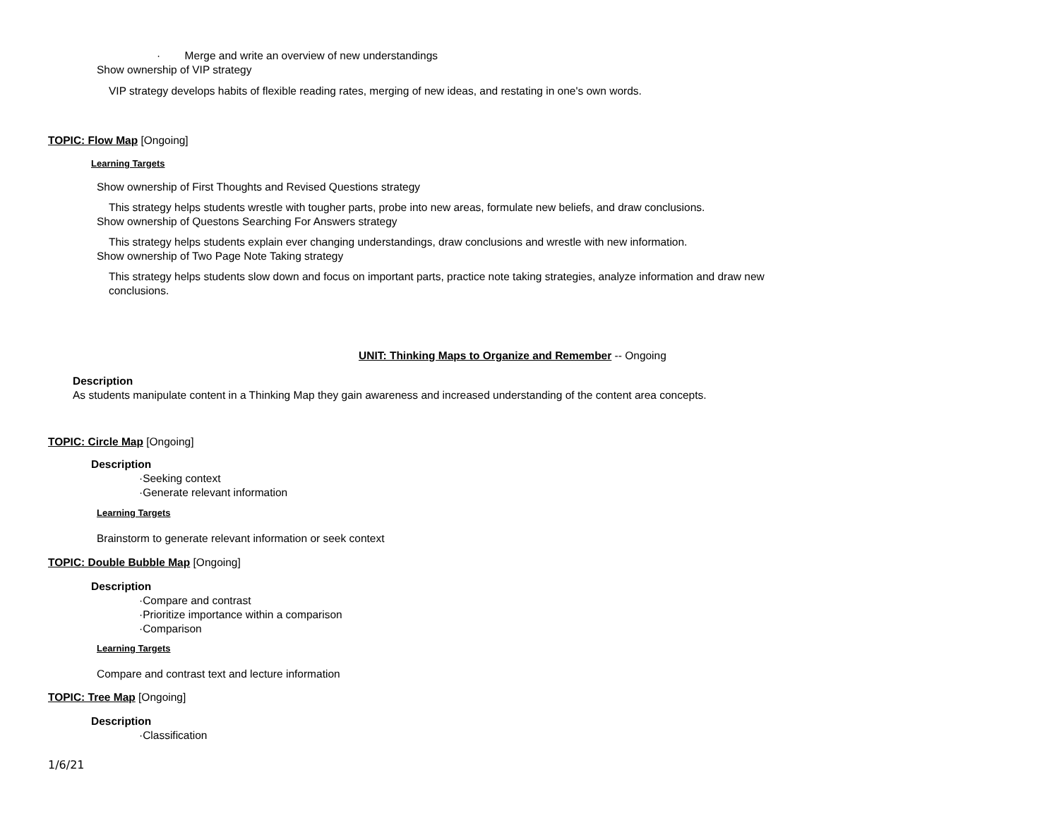· Merge and write an overview of new understandings
Show ownership of VIP strategy
VIP strategy develops habits of flexible reading rates, merging of new ideas, and restating in one's own words.
TOPIC: Flow Map [Ongoing]
Learning Targets
Show ownership of First Thoughts and Revised Questions strategy
This strategy helps students wrestle with tougher parts, probe into new areas, formulate new beliefs, and draw conclusions.
Show ownership of Questons Searching For Answers strategy
This strategy helps students explain ever changing understandings, draw conclusions and wrestle with new information.
Show ownership of Two Page Note Taking strategy
This strategy helps students slow down and focus on important parts, practice note taking strategies, analyze information and draw new conclusions.
UNIT: Thinking Maps to Organize and Remember -- Ongoing
Description
As students manipulate content in a Thinking Map they gain awareness and increased understanding of the content area concepts.
TOPIC: Circle Map [Ongoing]
Description
·Seeking context
·Generate relevant information
Learning Targets
Brainstorm to generate relevant information or seek context
TOPIC: Double Bubble Map [Ongoing]
Description
·Compare and contrast
·Prioritize importance within a comparison
·Comparison
Learning Targets
Compare and contrast text and lecture information
TOPIC: Tree Map [Ongoing]
Description
·Classification
1/6/21